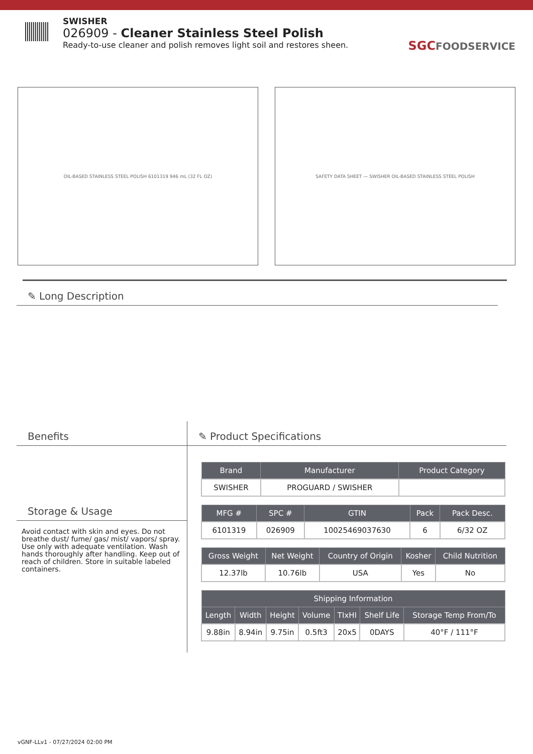SWISHER
026909 - Cleaner Stainless Steel Polish
Ready-to-use cleaner and polish removes light soil and restores sheen.
SGCFOODSERVICE
OIL-BASED STAINLESS STEEL POLISH 6101319 946 mL (32 FL OZ) SAFETY DATA SHEET — SWISHER OIL-BASED STAINLESS STEEL POLISH
✎ Long Description
Benefits
Storage & Usage
Avoid contact with skin and eyes. Do not breathe dust/ fume/ gas/ mist/ vapors/ spray. Use only with adequate ventilation. Wash hands thoroughly after handling. Keep out of reach of children. Store in suitable labeled containers.
✎ Product Specifications
| Brand | Manufacturer | Product Category |
| --- | --- | --- |
| SWISHER | PROGUARD / SWISHER | |
| MFG # | SPC # | GTIN | Pack | Pack Desc. |
| --- | --- | --- | --- | --- |
| 6101319 | 026909 | 10025469037630 | 6 | 6/32 OZ |
| Gross Weight | Net Weight | Country of Origin | Kosher | Child Nutrition |
| --- | --- | --- | --- | --- |
| 12.37lb | 10.76lb | USA | Yes | No |
| Shipping Information | | | | | | |
| --- | --- | --- | --- | --- | --- | --- |
| Length | Width | Height | Volume | TIxHI | Shelf Life | Storage Temp From/To |
| 9.88in | 8.94in | 9.75in | 0.5ft3 | 20x5 | 0DAYS | 40°F / 111°F |
vGNF-LLv1 - 07/27/2024 02:00 PM